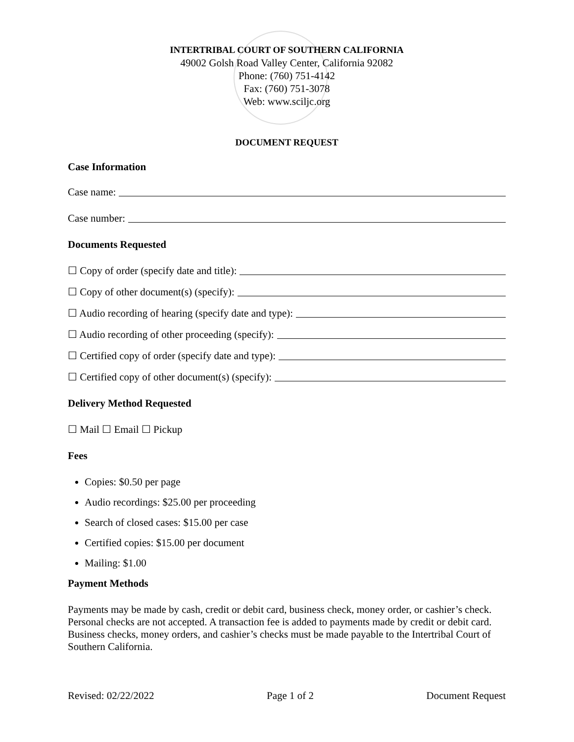INTERTRIBAL COURT OF SOUTHERN CALIFORNIA
49002 Golsh Road Valley Center, California 92082
Phone: (760) 751-4142
Fax: (760) 751-3078
Web: www.sciljc.org
DOCUMENT REQUEST
Case Information
Case name:
Case number:
Documents Requested
☐ Copy of order (specify date and title):
☐ Copy of other document(s) (specify):
☐ Audio recording of hearing (specify date and type):
☐ Audio recording of other proceeding (specify):
☐ Certified copy of order (specify date and type):
☐ Certified copy of other document(s) (specify):
Delivery Method Requested
☐ Mail ☐ Email ☐ Pickup
Fees
Copies: $0.50 per page
Audio recordings: $25.00 per proceeding
Search of closed cases: $15.00 per case
Certified copies: $15.00 per document
Mailing: $1.00
Payment Methods
Payments may be made by cash, credit or debit card, business check, money order, or cashier’s check. Personal checks are not accepted. A transaction fee is added to payments made by credit or debit card. Business checks, money orders, and cashier’s checks must be made payable to the Intertribal Court of Southern California.
Revised: 02/22/2022 Page 1 of 2 Document Request